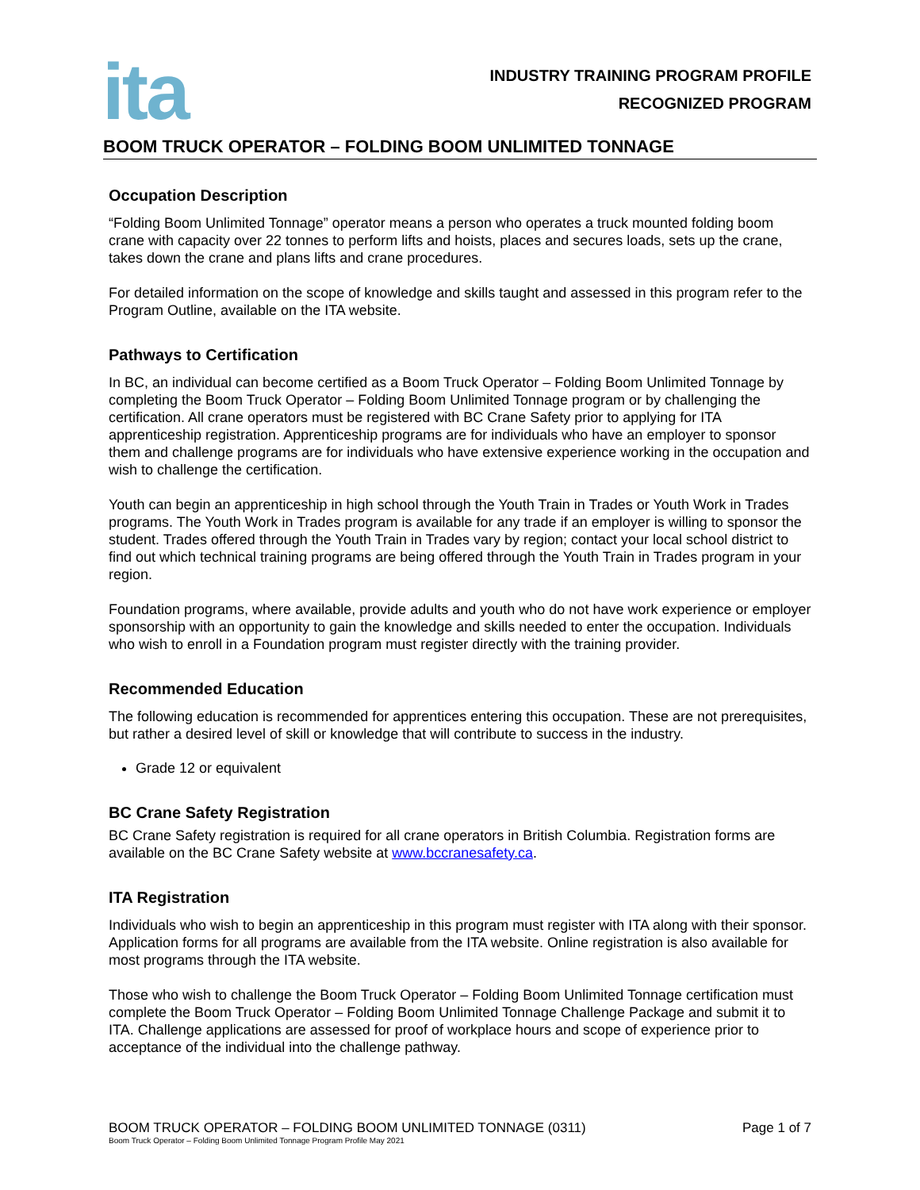ita
INDUSTRY TRAINING PROGRAM PROFILE
RECOGNIZED PROGRAM
BOOM TRUCK OPERATOR – FOLDING BOOM UNLIMITED TONNAGE
Occupation Description
“Folding Boom Unlimited Tonnage” operator means a person who operates a truck mounted folding boom crane with capacity over 22 tonnes to perform lifts and hoists, places and secures loads, sets up the crane, takes down the crane and plans lifts and crane procedures.
For detailed information on the scope of knowledge and skills taught and assessed in this program refer to the Program Outline, available on the ITA website.
Pathways to Certification
In BC, an individual can become certified as a Boom Truck Operator – Folding Boom Unlimited Tonnage by completing the Boom Truck Operator – Folding Boom Unlimited Tonnage program or by challenging the certification. All crane operators must be registered with BC Crane Safety prior to applying for ITA apprenticeship registration. Apprenticeship programs are for individuals who have an employer to sponsor them and challenge programs are for individuals who have extensive experience working in the occupation and wish to challenge the certification.
Youth can begin an apprenticeship in high school through the Youth Train in Trades or Youth Work in Trades programs. The Youth Work in Trades program is available for any trade if an employer is willing to sponsor the student. Trades offered through the Youth Train in Trades vary by region; contact your local school district to find out which technical training programs are being offered through the Youth Train in Trades program in your region.
Foundation programs, where available, provide adults and youth who do not have work experience or employer sponsorship with an opportunity to gain the knowledge and skills needed to enter the occupation. Individuals who wish to enroll in a Foundation program must register directly with the training provider.
Recommended Education
The following education is recommended for apprentices entering this occupation. These are not prerequisites, but rather a desired level of skill or knowledge that will contribute to success in the industry.
Grade 12 or equivalent
BC Crane Safety Registration
BC Crane Safety registration is required for all crane operators in British Columbia. Registration forms are available on the BC Crane Safety website at www.bccranesafety.ca.
ITA Registration
Individuals who wish to begin an apprenticeship in this program must register with ITA along with their sponsor. Application forms for all programs are available from the ITA website. Online registration is also available for most programs through the ITA website.
Those who wish to challenge the Boom Truck Operator – Folding Boom Unlimited Tonnage certification must complete the Boom Truck Operator – Folding Boom Unlimited Tonnage Challenge Package and submit it to ITA. Challenge applications are assessed for proof of workplace hours and scope of experience prior to acceptance of the individual into the challenge pathway.
BOOM TRUCK OPERATOR – FOLDING BOOM UNLIMITED TONNAGE (0311) Page 1 of 7
Boom Truck Operator – Folding Boom Unlimited Tonnage Program Profile May 2021